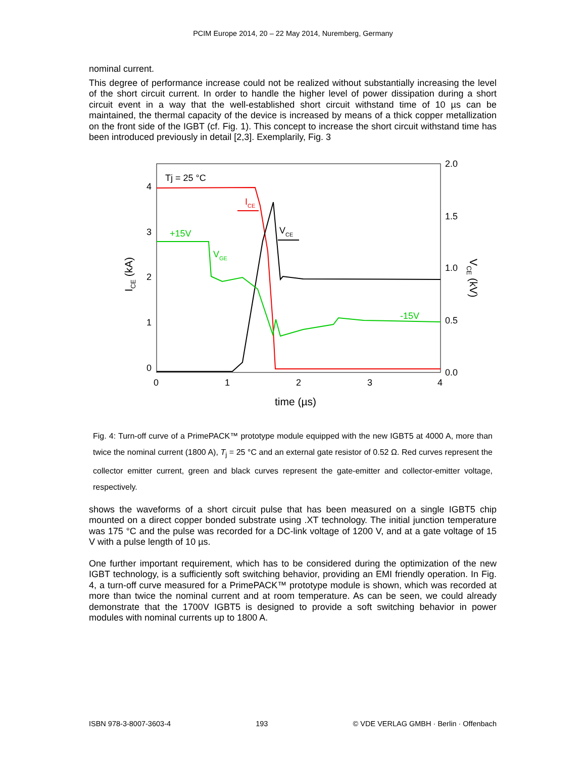PCIM Europe 2014, 20 – 22 May 2014, Nuremberg, Germany
nominal current.
This degree of performance increase could not be realized without substantially increasing the level of the short circuit current. In order to handle the higher level of power dissipation during a short circuit event in a way that the well-established short circuit withstand time of 10 µs can be maintained, the thermal capacity of the device is increased by means of a thick copper metallization on the front side of the IGBT (cf. Fig. 1). This concept to increase the short circuit withstand time has been introduced previously in detail [2,3]. Exemplarily, Fig. 3
4
3
2
1
0
2.0
1.5
1.0
0.5
0.0
0
1
2
3
4
time (µs)
Tj = 25 °C
+15V
-15V
VGE
ICE
VCE
ICE (kA)
VCE (kV)
Fig. 4: Turn-off curve of a PrimePACK™ prototype module equipped with the new IGBT5 at 4000 A, more than twice the nominal current (1800 A), T<sub>j</sub> = 25 °C and an external gate resistor of 0.52 Ω. Red curves represent the collector emitter current, green and black curves represent the gate-emitter and collector-emitter voltage, respectively.
shows the waveforms of a short circuit pulse that has been measured on a single IGBT5 chip mounted on a direct copper bonded substrate using .XT technology. The initial junction temperature was 175 °C and the pulse was recorded for a DC-link voltage of 1200 V, and at a gate voltage of 15 V with a pulse length of 10 µs.
One further important requirement, which has to be considered during the optimization of the new IGBT technology, is a sufficiently soft switching behavior, providing an EMI friendly operation. In Fig. 4, a turn-off curve measured for a PrimePACK™ prototype module is shown, which was recorded at more than twice the nominal current and at room temperature. As can be seen, we could already demonstrate that the 1700V IGBT5 is designed to provide a soft switching behavior in power modules with nominal currents up to 1800 A.
ISBN 978-3-8007-3603-4 193 © VDE VERLAG GMBH · Berlin · Offenbach